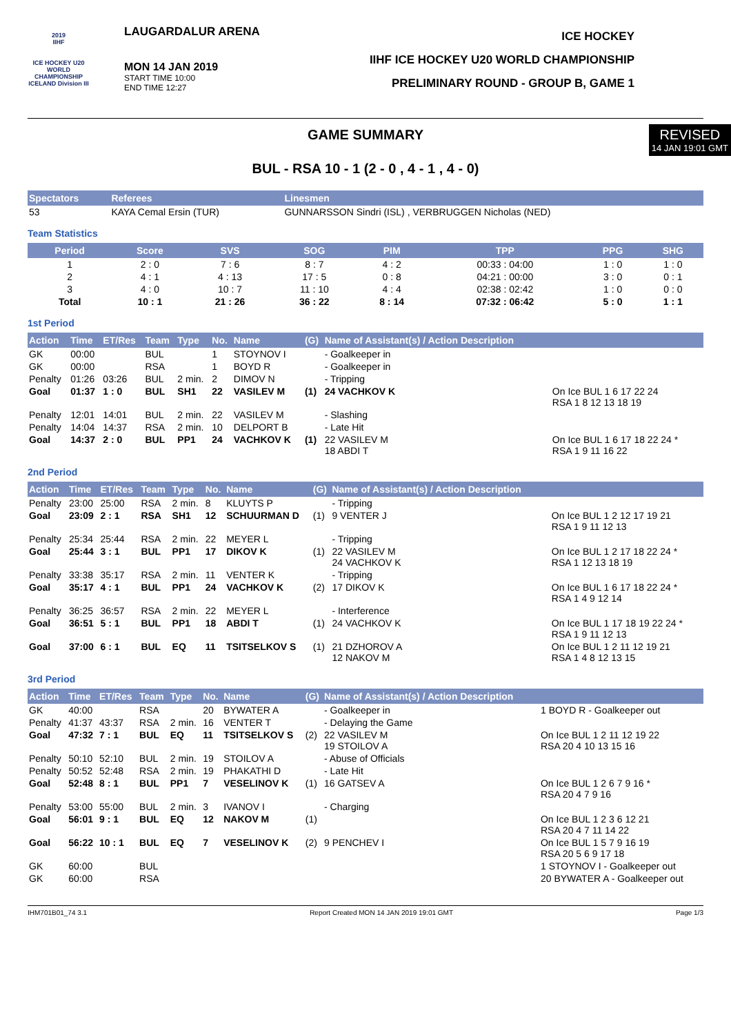2019
IIHF
ICE HOCKEY U20 WORLD CHAMPIONSHIP ICELAND Division III
LAUGARDALUR ARENA
MON 14 JAN 2019
START TIME 10:00
END TIME 12:27
ICE HOCKEY
IIHF ICE HOCKEY U20 WORLD CHAMPIONSHIP
PRELIMINARY ROUND - GROUP B, GAME 1
REVISED
14 JAN 19:01 GMT
GAME SUMMARY
BUL - RSA 10 - 1 (2 - 0 , 4 - 1 , 4 - 0)
| Spectators | Referees | Linesmen |
| --- | --- | --- |
| 53 | KAYA Cemal Ersin (TUR) | GUNNARSSON Sindri (ISL) , VERBRUGGEN Nicholas (NED) |
Team Statistics
| Period | Score | SVS | SOG | PIM | TPP | PPG | SHG |
| --- | --- | --- | --- | --- | --- | --- | --- |
| 1 | 2 : 0 | 7 : 6 | 8 : 7 | 4 : 2 | 00:33 : 04:00 | 1 : 0 | 1 : 0 |
| 2 | 4 : 1 | 4 : 13 | 17 : 5 | 0 : 8 | 04:21 : 00:00 | 3 : 0 | 0 : 1 |
| 3 | 4 : 0 | 10 : 7 | 11 : 10 | 4 : 4 | 02:38 : 02:42 | 1 : 0 | 0 : 0 |
| Total | 10 : 1 | 21 : 26 | 36 : 22 | 8 : 14 | 07:32 : 06:42 | 5 : 0 | 1 : 1 |
1st Period
| Action | Time | ET/Res | Team | Type | No. | Name | (G) | Name of Assistant(s) / Action Description | |
| --- | --- | --- | --- | --- | --- | --- | --- | --- | --- |
| GK | 00:00 | | BUL | | 1 | STOYNOV I | | - Goalkeeper in | |
| GK | 00:00 | | RSA | | 1 | BOYD R | | - Goalkeeper in | |
| Penalty | 01:26 | 03:26 | BUL | 2 min. | 2 | DIMOV N | | - Tripping | |
| Goal | 01:37 | 1 : 0 | BUL | SH1 | 22 | VASILEV M | (1) | 24 VACHKOV K | On Ice BUL 1 6 17 22 24 RSA 1 8 12 13 18 19 |
| Penalty | 12:01 | 14:01 | BUL | 2 min. | 22 | VASILEV M | | - Slashing | |
| Penalty | 14:04 | 14:37 | RSA | 2 min. | 10 | DELPORT B | | - Late Hit | |
| Goal | 14:37 | 2 : 0 | BUL | PP1 | 24 | VACHKOV K | (1) | 22 VASILEV M 18 ABDI T | On Ice BUL 1 6 17 18 22 24 * RSA 1 9 11 16 22 |
2nd Period
| Action | Time | ET/Res | Team | Type | No. | Name | (G) | Name of Assistant(s) / Action Description | |
| --- | --- | --- | --- | --- | --- | --- | --- | --- | --- |
| Penalty | 23:00 | 25:00 | RSA | 2 min. | 8 | KLUYTS P | | - Tripping | |
| Goal | 23:09 | 2 : 1 | RSA | SH1 | 12 | SCHUURMAN D | (1) | 9 VENTER J | On Ice BUL 1 2 12 17 19 21 RSA 1 9 11 12 13 |
| Penalty | 25:34 | 25:44 | RSA | 2 min. | 22 | MEYER L | | - Tripping | |
| Goal | 25:44 | 3 : 1 | BUL | PP1 | 17 | DIKOV K | (1) | 22 VASILEV M 24 VACHKOV K | On Ice BUL 1 2 17 18 22 24 * RSA 1 12 13 18 19 |
| Penalty | 33:38 | 35:17 | RSA | 2 min. | 11 | VENTER K | | - Tripping | |
| Goal | 35:17 | 4 : 1 | BUL | PP1 | 24 | VACHKOV K | (2) | 17 DIKOV K | On Ice BUL 1 6 17 18 22 24 * RSA 1 4 9 12 14 |
| Penalty | 36:25 | 36:57 | RSA | 2 min. | 22 | MEYER L | | - Interference | |
| Goal | 36:51 | 5 : 1 | BUL | PP1 | 18 | ABDI T | (1) | 24 VACHKOV K | On Ice BUL 1 17 18 19 22 24 * RSA 1 9 11 12 13 |
| Goal | 37:00 | 6 : 1 | BUL | EQ | 11 | TSITSELKOV S | (1) | 21 DZHOROV A 12 NAKOV M | On Ice BUL 1 2 11 12 19 21 RSA 1 4 8 12 13 15 |
3rd Period
| Action | Time | ET/Res | Team | Type | No. | Name | (G) | Name of Assistant(s) / Action Description | |
| --- | --- | --- | --- | --- | --- | --- | --- | --- | --- |
| GK | 40:00 | | RSA | | 20 | BYWATER A | | - Goalkeeper in | 1 BOYD R - Goalkeeper out |
| Penalty | 41:37 | 43:37 | RSA | 2 min. | 16 | VENTER T | | - Delaying the Game | |
| Goal | 47:32 | 7 : 1 | BUL | EQ | 11 | TSITSELKOV S | (2) | 22 VASILEV M 19 STOILOV A | On Ice BUL 1 2 11 12 19 22 RSA 20 4 10 13 15 16 |
| Penalty | 50:10 | 52:10 | BUL | 2 min. | 19 | STOILOV A | | - Abuse of Officials | |
| Penalty | 50:52 | 52:48 | RSA | 2 min. | 19 | PHAKATHI D | | - Late Hit | |
| Goal | 52:48 | 8 : 1 | BUL | PP1 | 7 | VESELINOV K | (1) | 16 GATSEV A | On Ice BUL 1 2 6 7 9 16 * RSA 20 4 7 9 16 |
| Penalty | 53:00 | 55:00 | BUL | 2 min. | 3 | IVANOV I | | - Charging | |
| Goal | 56:01 | 9 : 1 | BUL | EQ | 12 | NAKOV M | (1) | | On Ice BUL 1 2 3 6 12 21 RSA 20 4 7 11 14 22 |
| Goal | 56:22 | 10 : 1 | BUL | EQ | 7 | VESELINOV K | (2) | 9 PENCHEV I | On Ice BUL 1 5 7 9 16 19 RSA 20 5 6 9 17 18 |
| GK | 60:00 | | BUL | | | | | | 1 STOYNOV I - Goalkeeper out |
| GK | 60:00 | | RSA | | | | | | 20 BYWATER A - Goalkeeper out |
IHM701B01_74 3.1 Report Created MON 14 JAN 2019 19:01 GMT Page 1/3